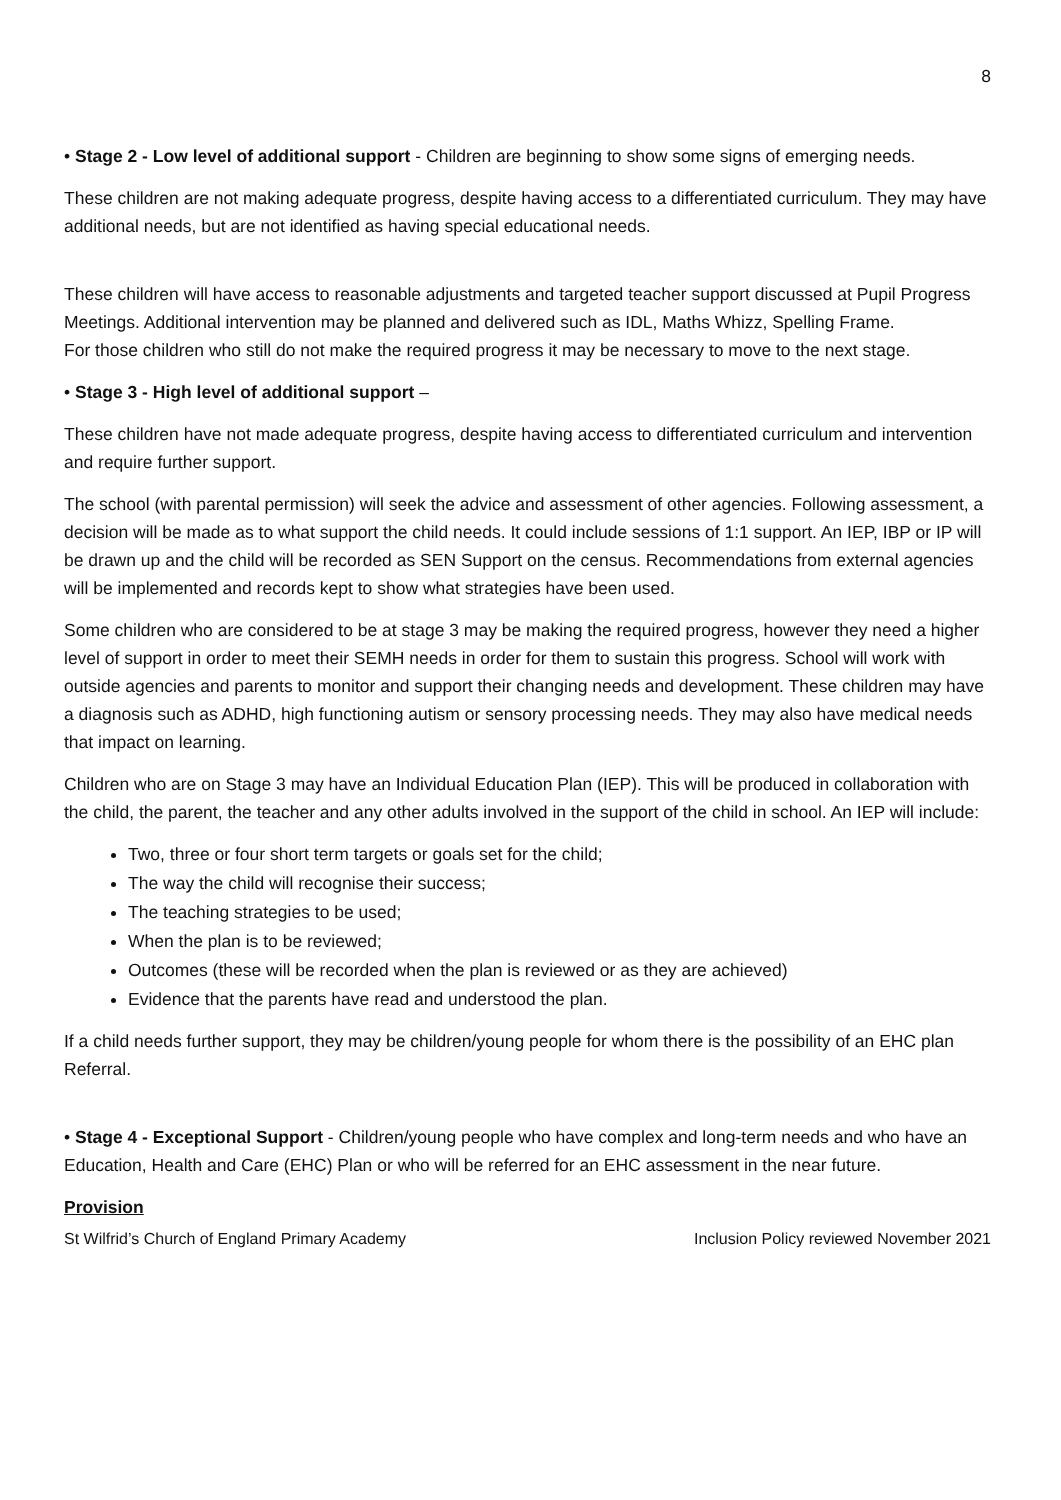8
• Stage 2 - Low level of additional support - Children are beginning to show some signs of emerging needs.
These children are not making adequate progress, despite having access to a differentiated curriculum. They may have additional needs, but are not identified as having special educational needs.
These children will have access to reasonable adjustments and targeted teacher support discussed at Pupil Progress Meetings. Additional intervention may be planned and delivered such as IDL, Maths Whizz, Spelling Frame.
For those children who still do not make the required progress it may be necessary to move to the next stage.
• Stage 3 - High level of additional support –
These children have not made adequate progress, despite having access to differentiated curriculum and intervention and require further support.
The school (with parental permission) will seek the advice and assessment of other agencies. Following assessment, a decision will be made as to what support the child needs. It could include sessions of 1:1 support. An IEP, IBP or IP will be drawn up and the child will be recorded as SEN Support on the census. Recommendations from external agencies will be implemented and records kept to show what strategies have been used.
Some children who are considered to be at stage 3 may be making the required progress, however they need a higher level of support in order to meet their SEMH needs in order for them to sustain this progress. School will work with outside agencies and parents to monitor and support their changing needs and development. These children may have a diagnosis such as ADHD, high functioning autism or sensory processing needs. They may also have medical needs that impact on learning.
Children who are on Stage 3 may have an Individual Education Plan (IEP). This will be produced in collaboration with the child, the parent, the teacher and any other adults involved in the support of the child in school. An IEP will include:
Two, three or four short term targets or goals set for the child;
The way the child will recognise their success;
The teaching strategies to be used;
When the plan is to be reviewed;
Outcomes (these will be recorded when the plan is reviewed or as they are achieved)
Evidence that the parents have read and understood the plan.
If a child needs further support, they may be children/young people for whom there is the possibility of an EHC plan Referral.
• Stage 4 - Exceptional Support - Children/young people who have complex and long-term needs and who have an Education, Health and Care (EHC) Plan or who will be referred for an EHC assessment in the near future.
Provision
St Wilfrid’s Church of England Primary Academy Inclusion Policy reviewed November 2021